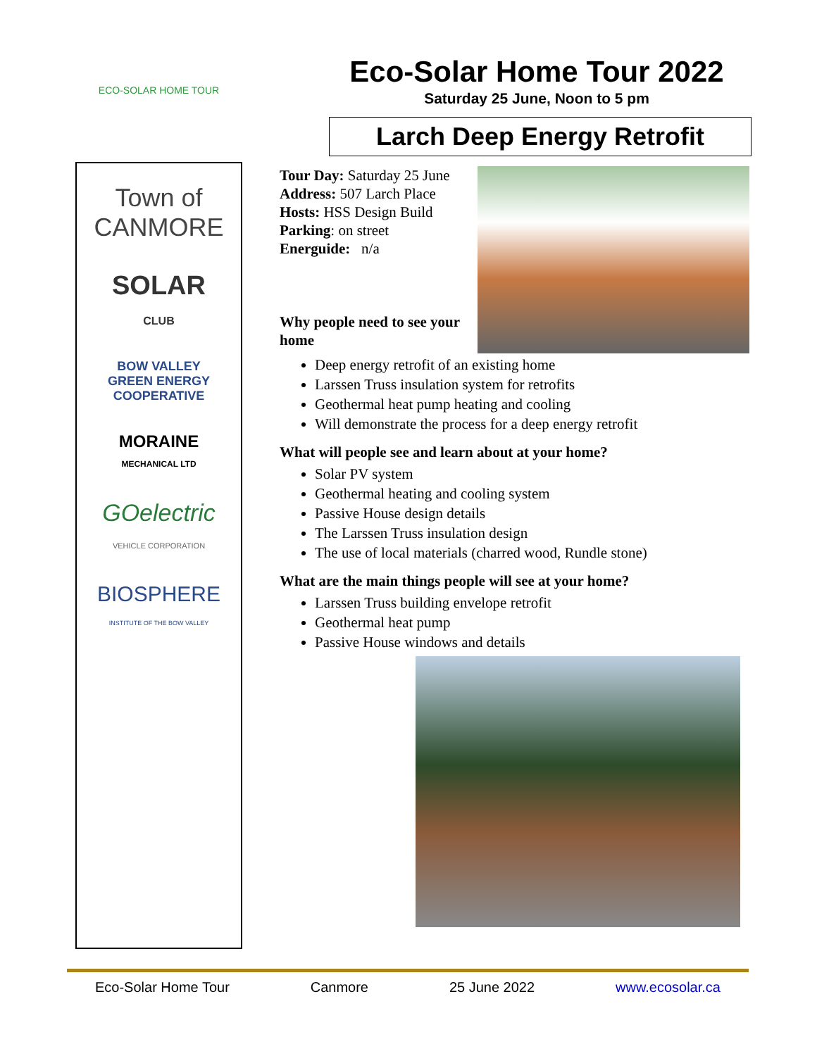ECO-SOLAR HOME TOUR
Town of
CANMORE
SOLAR
CLUB
BOW VALLEY
GREEN ENERGY
COOPERATIVE
MORAINE
MECHANICAL LTD
GOelectric
VEHICLE CORPORATION
BIOSPHERE
INSTITUTE OF THE BOW VALLEY
Eco-Solar Home Tour 2022
Saturday 25 June, Noon to 5 pm
Larch Deep Energy Retrofit
Tour Day: Saturday 25 June
Address: 507 Larch Place
Hosts: HSS Design Build
Parking: on street
Energuide: n/a
Why people need to see your home
Deep energy retrofit of an existing home
Larssen Truss insulation system for retrofits
Geothermal heat pump heating and cooling
Will demonstrate the process for a deep energy retrofit
What will people see and learn about at your home?
Solar PV system
Geothermal heating and cooling system
Passive House design details
The Larssen Truss insulation design
The use of local materials (charred wood, Rundle stone)
What are the main things people will see at your home?
Larssen Truss building envelope retrofit
Geothermal heat pump
Passive House windows and details
Eco-Solar Home Tour Canmore 25 June 2022 www.ecosolar.ca